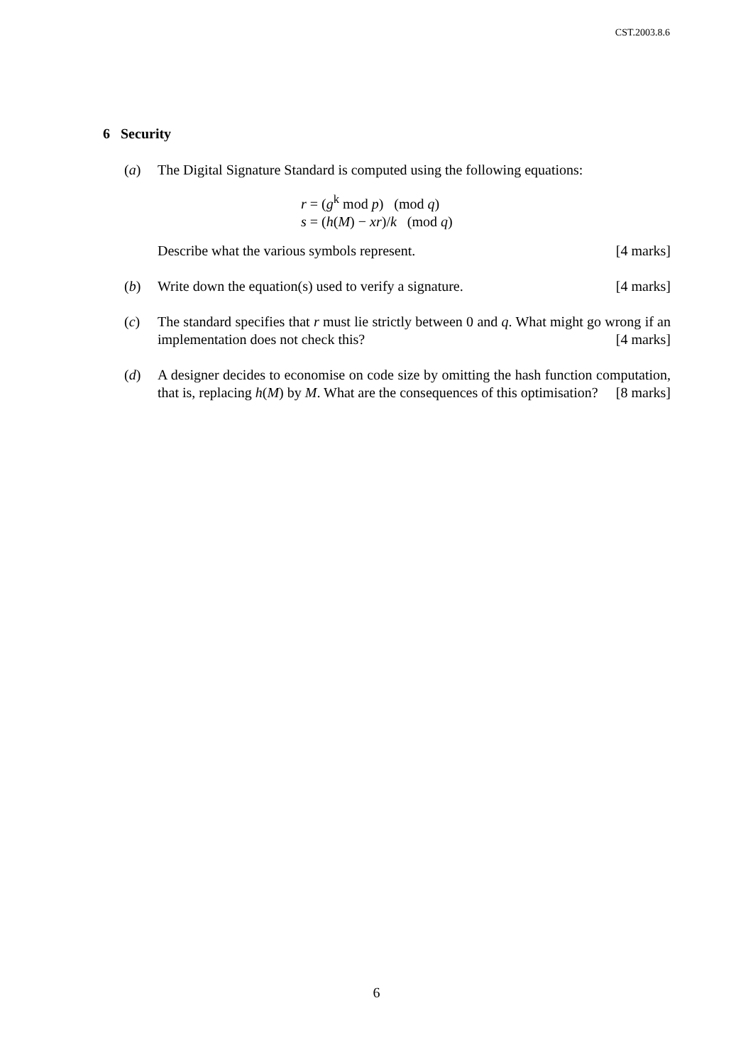CST.2003.8.6
6 Security
(a) The Digital Signature Standard is computed using the following equations:
r = (g<sup>k</sup> mod p) (mod q)
s = (h(M) − xr)/k (mod q)
Describe what the various symbols represent. [4 marks]
(b) Write down the equation(s) used to verify a signature. [4 marks]
(c) The standard specifies that r must lie strictly between 0 and q. What might go wrong if an implementation does not check this? [4 marks]
(d) A designer decides to economise on code size by omitting the hash function computation, that is, replacing h(M) by M. What are the consequences of this optimisation? [8 marks]
6